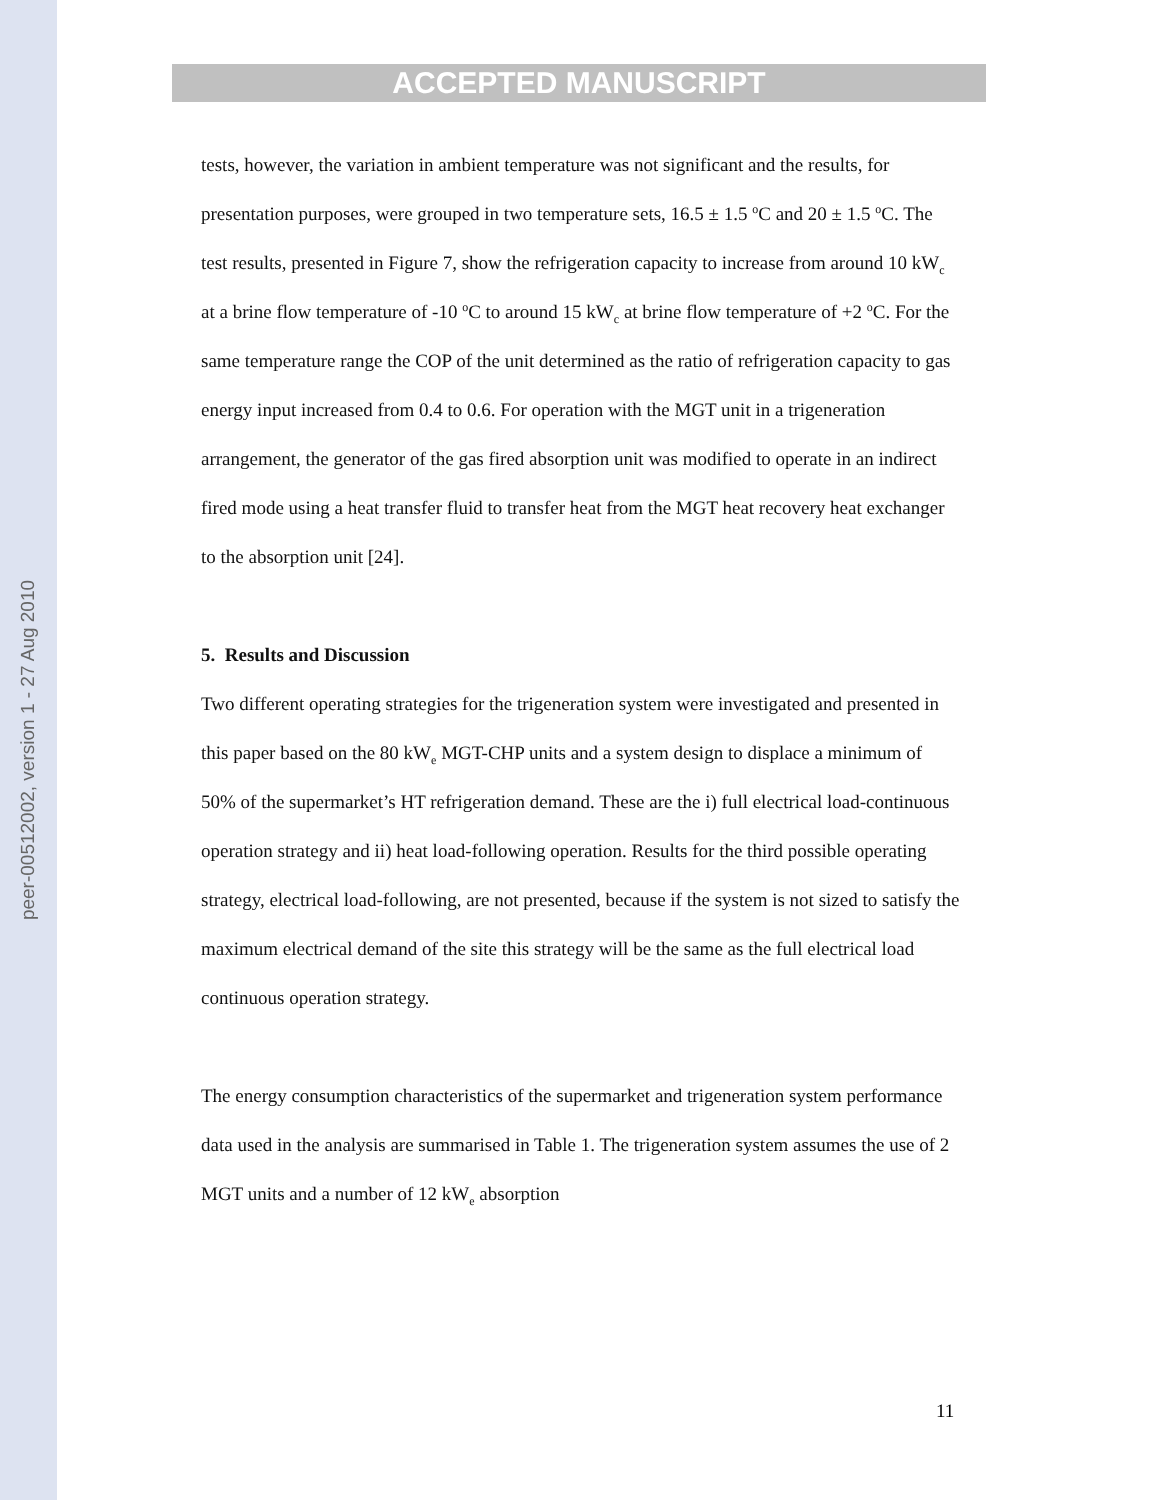peer-00512002, version 1 - 27 Aug 2010
ACCEPTED MANUSCRIPT
tests, however, the variation in ambient temperature was not significant and the results, for presentation purposes, were grouped in two temperature sets, 16.5 ± 1.5 <sup>o</sup>C and 20 ± 1.5 <sup>o</sup>C. The test results, presented in Figure 7, show the refrigeration capacity to increase from around 10 kW<sub>c</sub> at a brine flow temperature of -10 <sup>o</sup>C to around 15 kW<sub>c</sub> at brine flow temperature of +2 <sup>o</sup>C. For the same temperature range the COP of the unit determined as the ratio of refrigeration capacity to gas energy input increased from 0.4 to 0.6. For operation with the MGT unit in a trigeneration arrangement, the generator of the gas fired absorption unit was modified to operate in an indirect fired mode using a heat transfer fluid to transfer heat from the MGT heat recovery heat exchanger to the absorption unit [24].
5. Results and Discussion
Two different operating strategies for the trigeneration system were investigated and presented in this paper based on the 80 kW<sub>e</sub> MGT-CHP units and a system design to displace a minimum of 50% of the supermarket’s HT refrigeration demand. These are the i) full electrical load-continuous operation strategy and ii) heat load-following operation. Results for the third possible operating strategy, electrical load-following, are not presented, because if the system is not sized to satisfy the maximum electrical demand of the site this strategy will be the same as the full electrical load continuous operation strategy.
The energy consumption characteristics of the supermarket and trigeneration system performance data used in the analysis are summarised in Table 1. The trigeneration system assumes the use of 2 MGT units and a number of 12 kW<sub>e</sub> absorption
11